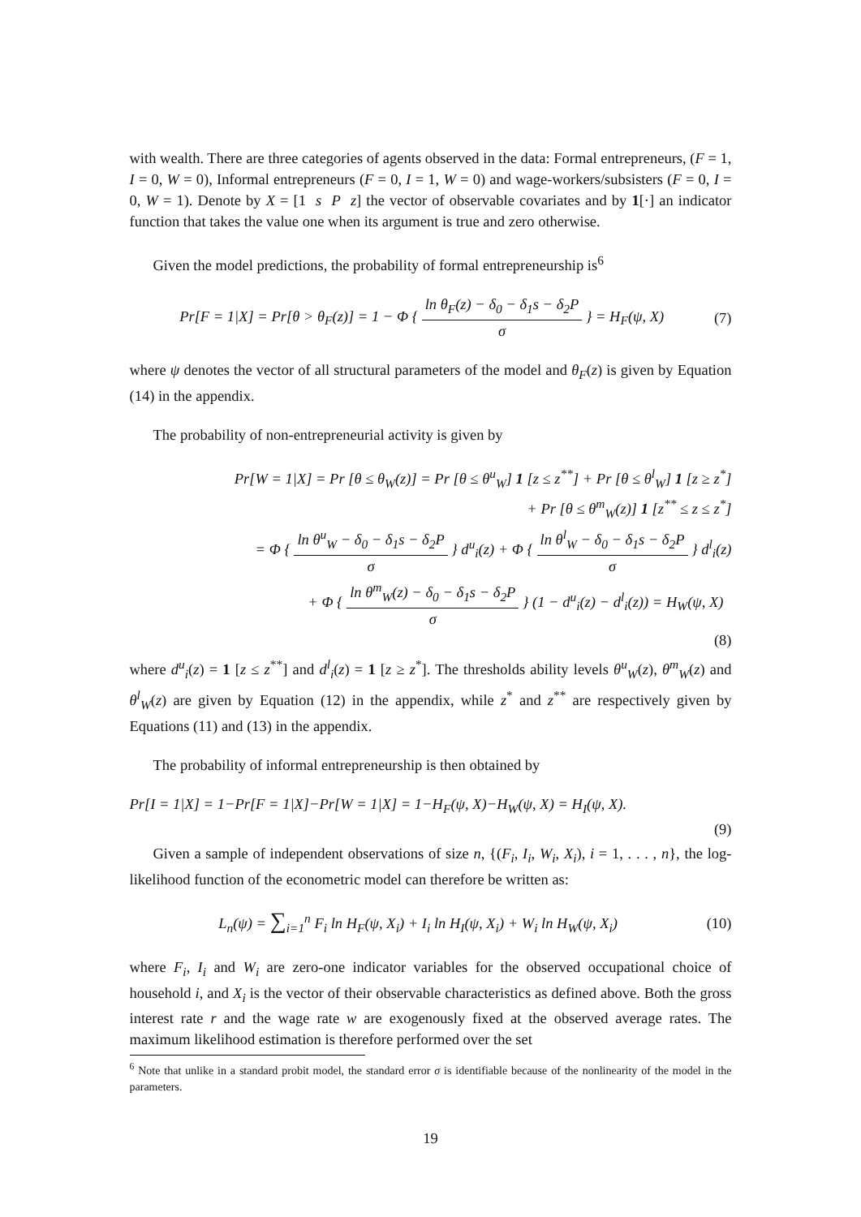with wealth. There are three categories of agents observed in the data: Formal entrepreneurs, (F = 1, I = 0, W = 0), Informal entrepreneurs (F = 0, I = 1, W = 0) and wage-workers/subsisters (F = 0, I = 0, W = 1). Denote by X = [1 s P z] the vector of observable covariates and by 1[·] an indicator function that takes the value one when its argument is true and zero otherwise.
Given the model predictions, the probability of formal entrepreneurship is<sup>6</sup>
Pr[F = 1|X] = Pr[θ > θ<sub>F</sub>(z)] = 1 − Φ { ln θ<sub>F</sub>(z) − δ<sub>0</sub> − δ<sub>1</sub>s − δ<sub>2</sub>P σ } = H<sub>F</sub>(ψ, X)
(7)
where ψ denotes the vector of all structural parameters of the model and θ<sub>F</sub>(z) is given by Equation (14) in the appendix.
The probability of non-entrepreneurial activity is given by
Pr[W = 1|X] = Pr [θ ≤ θ<sub>W</sub>(z)] = Pr [θ ≤ θ<sup>u</sup><sub>W</sub>] 1 [z ≤ z<sup>**</sup>] + Pr [θ ≤ θ<sup>l</sup><sub>W</sub>] 1 [z ≥ z<sup>*</sup>]
+ Pr [θ ≤ θ<sup>m</sup><sub>W</sub>(z)] 1 [z<sup>**</sup> ≤ z ≤ z<sup>*</sup>]
= Φ { ln θ<sup>u</sup><sub>W</sub> − δ<sub>0</sub> − δ<sub>1</sub>s − δ<sub>2</sub>P σ } d<sup>u</sup><sub>i</sub>(z) + Φ { ln θ<sup>l</sup><sub>W</sub> − δ<sub>0</sub> − δ<sub>1</sub>s − δ<sub>2</sub>P σ } d<sup>l</sup><sub>i</sub>(z)
+ Φ { ln θ<sup>m</sup><sub>W</sub>(z) − δ<sub>0</sub> − δ<sub>1</sub>s − δ<sub>2</sub>P σ } (1 − d<sup>u</sup><sub>i</sub>(z) − d<sup>l</sup><sub>i</sub>(z)) = H<sub>W</sub>(ψ, X)
(8)
where d<sup>u</sup><sub>i</sub>(z) = 1 [z ≤ z<sup>**</sup>] and d<sup>l</sup><sub>i</sub>(z) = 1 [z ≥ z<sup>*</sup>]. The thresholds ability levels θ<sup>u</sup><sub>W</sub>(z), θ<sup>m</sup><sub>W</sub>(z) and θ<sup>l</sup><sub>W</sub>(z) are given by Equation (12) in the appendix, while z<sup>*</sup> and z<sup>**</sup> are respectively given by Equations (11) and (13) in the appendix.
The probability of informal entrepreneurship is then obtained by
Pr[I = 1|X] = 1−Pr[F = 1|X]−Pr[W = 1|X] = 1−H<sub>F</sub>(ψ, X)−H<sub>W</sub>(ψ, X) = H<sub>I</sub>(ψ, X).
(9)
Given a sample of independent observations of size n, {(F<sub>i</sub>, I<sub>i</sub>, W<sub>i</sub>, X<sub>i</sub>), i = 1, . . . , n}, the log-likelihood function of the econometric model can therefore be written as:
L<sub>n</sub>(ψ) = ∑<sub>i=1</sub><sup>n</sup> F<sub>i</sub> ln H<sub>F</sub>(ψ, X<sub>i</sub>) + I<sub>i</sub> ln H<sub>I</sub>(ψ, X<sub>i</sub>) + W<sub>i</sub> ln H<sub>W</sub>(ψ, X<sub>i</sub>)
(10)
where F<sub>i</sub>, I<sub>i</sub> and W<sub>i</sub> are zero-one indicator variables for the observed occupational choice of household i, and X<sub>i</sub> is the vector of their observable characteristics as defined above. Both the gross interest rate r and the wage rate w are exogenously fixed at the observed average rates. The maximum likelihood estimation is therefore performed over the set
<sup>6</sup> Note that unlike in a standard probit model, the standard error σ is identifiable because of the nonlinearity of the model in the parameters.
19